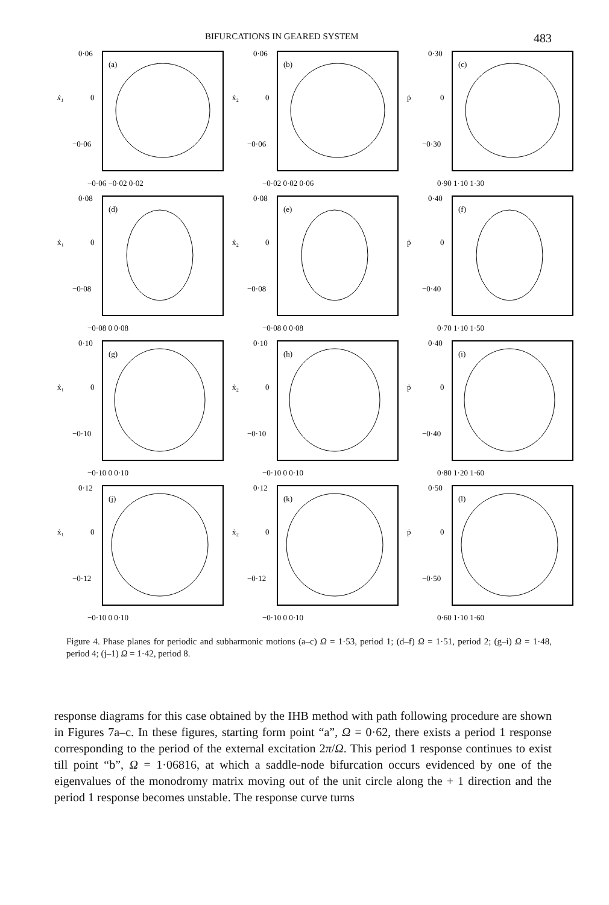BIFURCATIONS IN GEARED SYSTEM 483
0·06
ẋ₁
0
−0·06
(a)
−0·06 −0·02 0·02
0·06
ẋ₂
0
−0·06
(b)
−0·02 0·02 0·06
0·30
ṗ
0
−0·30
(c)
0·90 1·10 1·30
0·08
ẋ₁
0
−0·08
(d)
−0·08 0 0·08
0·08
ẋ₂
0
−0·08
(e)
−0·08 0 0·08
0·40
ṗ
0
−0·40
(f)
0·70 1·10 1·50
0·10
ẋ₁
0
−0·10
(g)
−0·10 0 0·10
0·10
ẋ₂
0
−0·10
(h)
−0·10 0 0·10
0·40
ṗ
0
−0·40
(i)
0·80 1·20 1·60
0·12
ẋ₁
0
−0·12
(j)
−0·10 0 0·10
0·12
ẋ₂
0
−0·12
(k)
−0·10 0 0·10
0·50
ṗ
0
−0·50
(l)
0·60 1·10 1·60
Figure 4. Phase planes for periodic and subharmonic motions (a–c) Ω = 1·53, period 1; (d–f) Ω = 1·51, period 2; (g–i) Ω = 1·48, period 4; (j–1) Ω = 1·42, period 8.
response diagrams for this case obtained by the IHB method with path following procedure are shown in Figures 7a–c. In these figures, starting form point “a”, Ω = 0·62, there exists a period 1 response corresponding to the period of the external excitation 2π/Ω. This period 1 response continues to exist till point “b”, Ω = 1·06816, at which a saddle-node bifurcation occurs evidenced by one of the eigenvalues of the monodromy matrix moving out of the unit circle along the + 1 direction and the period 1 response becomes unstable. The response curve turns